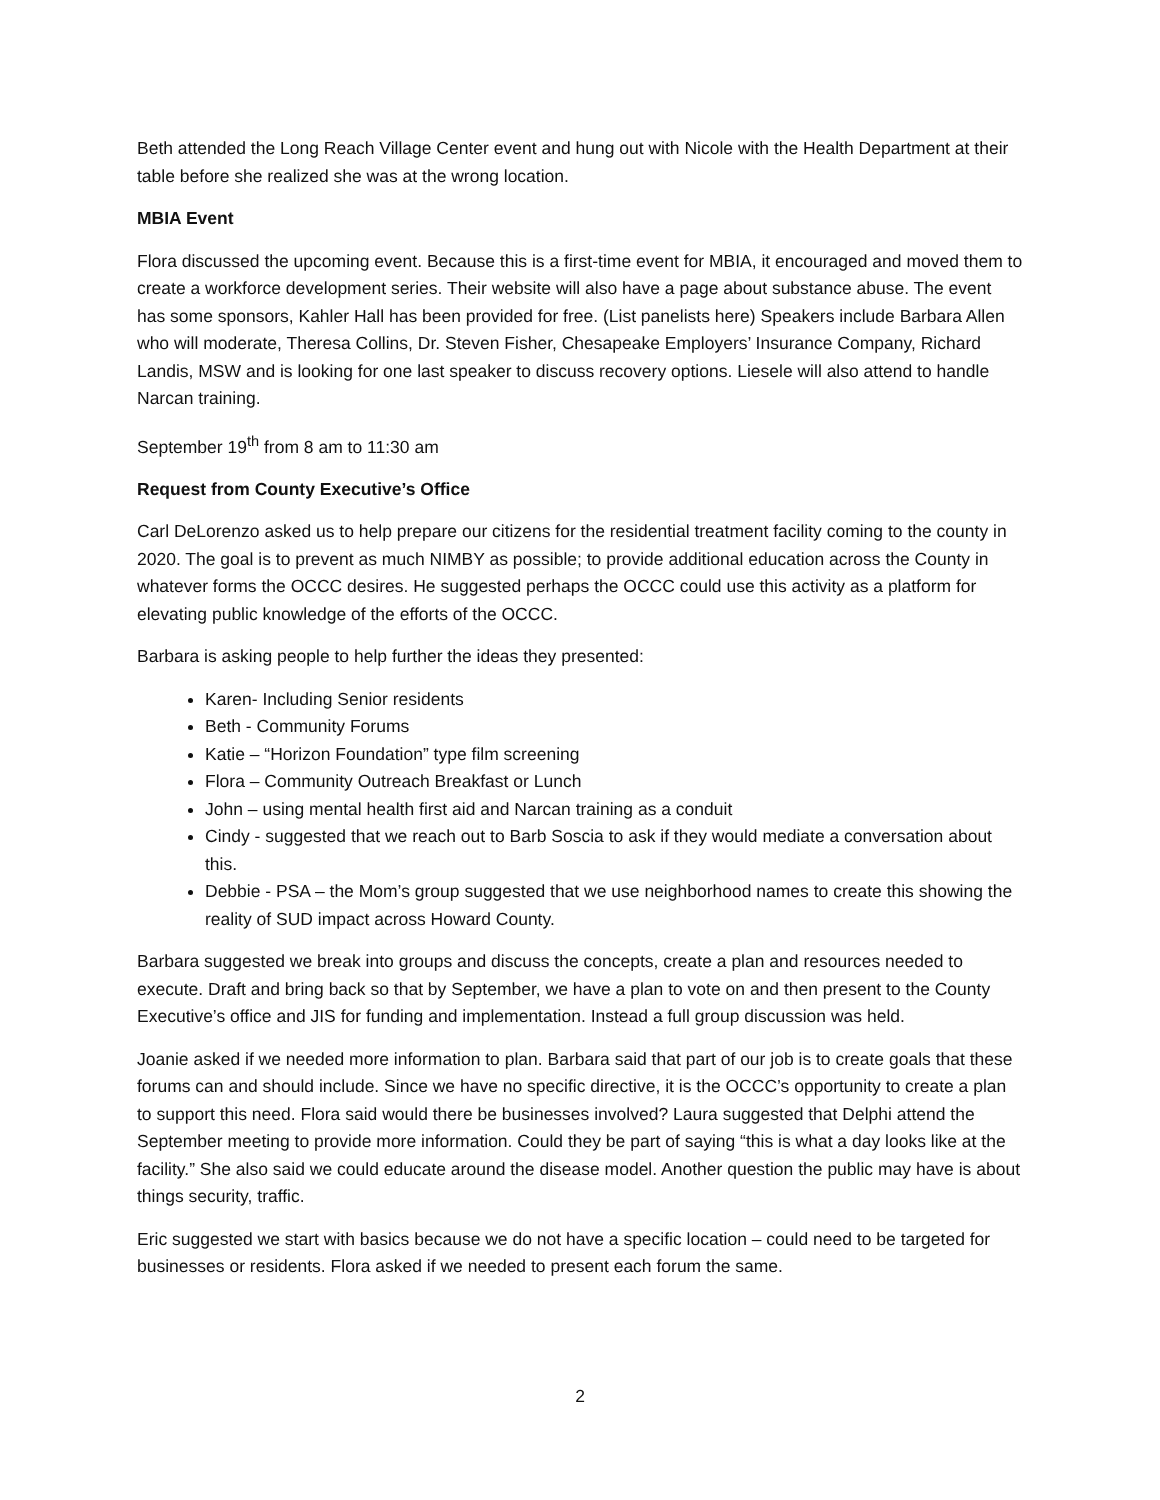Beth attended the Long Reach Village Center event and hung out with Nicole with the Health Department at their table before she realized she was at the wrong location.
MBIA Event
Flora discussed the upcoming event. Because this is a first-time event for MBIA, it encouraged and moved them to create a workforce development series. Their website will also have a page about substance abuse. The event has some sponsors, Kahler Hall has been provided for free. (List panelists here) Speakers include Barbara Allen who will moderate, Theresa Collins, Dr. Steven Fisher, Chesapeake Employers’ Insurance Company, Richard Landis, MSW and is looking for one last speaker to discuss recovery options. Liesele will also attend to handle Narcan training.
September 19<sup>th</sup> from 8 am to 11:30 am
Request from County Executive’s Office
Carl DeLorenzo asked us to help prepare our citizens for the residential treatment facility coming to the county in 2020. The goal is to prevent as much NIMBY as possible; to provide additional education across the County in whatever forms the OCCC desires. He suggested perhaps the OCCC could use this activity as a platform for elevating public knowledge of the efforts of the OCCC.
Barbara is asking people to help further the ideas they presented:
Karen- Including Senior residents
Beth - Community Forums
Katie – “Horizon Foundation” type film screening
Flora – Community Outreach Breakfast or Lunch
John – using mental health first aid and Narcan training as a conduit
Cindy - suggested that we reach out to Barb Soscia to ask if they would mediate a conversation about this.
Debbie - PSA – the Mom’s group suggested that we use neighborhood names to create this showing the reality of SUD impact across Howard County.
Barbara suggested we break into groups and discuss the concepts, create a plan and resources needed to execute. Draft and bring back so that by September, we have a plan to vote on and then present to the County Executive’s office and JIS for funding and implementation. Instead a full group discussion was held.
Joanie asked if we needed more information to plan. Barbara said that part of our job is to create goals that these forums can and should include. Since we have no specific directive, it is the OCCC’s opportunity to create a plan to support this need. Flora said would there be businesses involved? Laura suggested that Delphi attend the September meeting to provide more information. Could they be part of saying “this is what a day looks like at the facility.” She also said we could educate around the disease model. Another question the public may have is about things security, traffic.
Eric suggested we start with basics because we do not have a specific location – could need to be targeted for businesses or residents. Flora asked if we needed to present each forum the same.
2